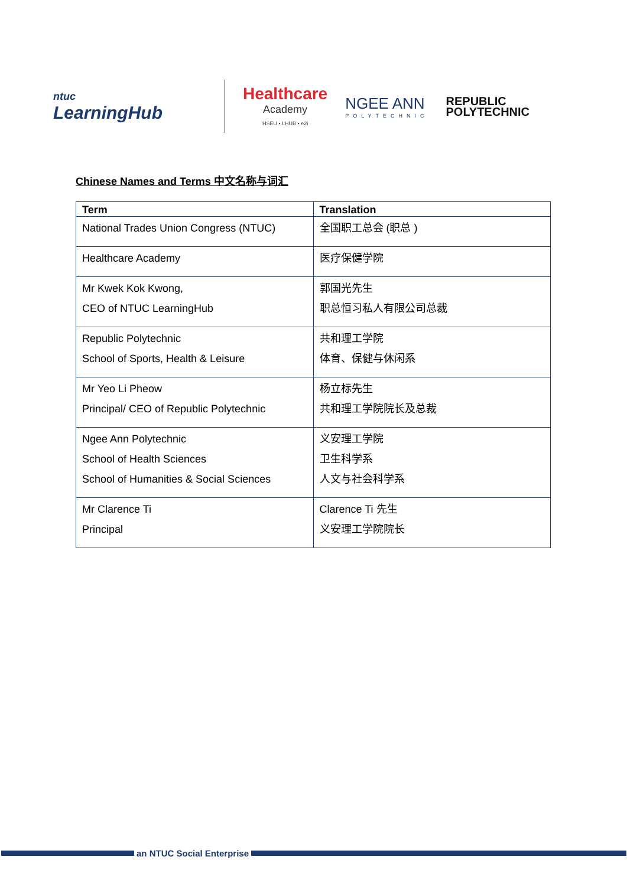ntuc
LearningHub
Healthcare
Academy
HSEU • LHUB • e2i
NGEE ANN
POLYTECHNIC
REPUBLIC
POLYTECHNIC
Chinese Names and Terms 中文名称与词汇
| Term | Translation |
| --- | --- |
| National Trades Union Congress (NTUC) | 全国职工总会 (职总 ) |
| Healthcare Academy | 医疗保健学院 |
| Mr Kwek Kok Kwong, CEO of NTUC LearningHub | 郭国光先生 职总恒习私人有限公司总裁 |
| Republic Polytechnic School of Sports, Health & Leisure | 共和理工学院 体育、保健与休闲系 |
| Mr Yeo Li Pheow Principal/ CEO of Republic Polytechnic | 杨立标先生 共和理工学院院长及总裁 |
| Ngee Ann Polytechnic School of Health Sciences School of Humanities & Social Sciences | 义安理工学院 卫生科学系 人文与社会科学系 |
| Mr Clarence Ti Principal | Clarence Ti 先生 义安理工学院院长 |
an NTUC Social Enterprise